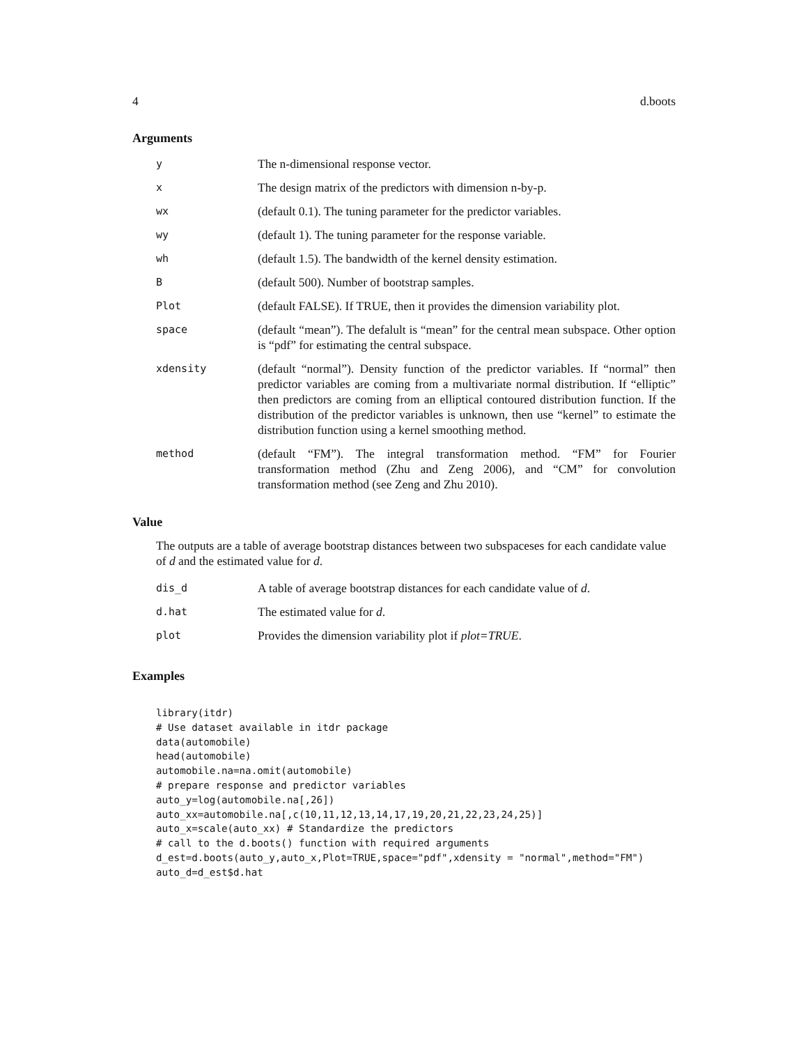4 d.boots
Arguments
| y | The n-dimensional response vector. |
| x | The design matrix of the predictors with dimension n-by-p. |
| wx | (default 0.1). The tuning parameter for the predictor variables. |
| wy | (default 1). The tuning parameter for the response variable. |
| wh | (default 1.5). The bandwidth of the kernel density estimation. |
| B | (default 500). Number of bootstrap samples. |
| Plot | (default FALSE). If TRUE, then it provides the dimension variability plot. |
| space | (default “mean”). The defalult is “mean” for the central mean subspace. Other option is “pdf” for estimating the central subspace. |
| xdensity | (default “normal”). Density function of the predictor variables. If “normal” then predictor variables are coming from a multivariate normal distribution. If “elliptic” then predictors are coming from an elliptical contoured distribution function. If the distribution of the predictor variables is unknown, then use “kernel” to estimate the distribution function using a kernel smoothing method. |
| method | (default “FM”). The integral transformation method. “FM” for Fourier transformation method (Zhu and Zeng 2006), and “CM” for convolution transformation method (see Zeng and Zhu 2010). |
Value
The outputs are a table of average bootstrap distances between two subspaceses for each candidate value of d and the estimated value for d.
| dis_d | A table of average bootstrap distances for each candidate value of d . |
| d.hat | The estimated value for d . |
| plot | Provides the dimension variability plot if plot=TRUE . |
Examples
library(itdr)
# Use dataset available in itdr package
data(automobile)
head(automobile)
automobile.na=na.omit(automobile)
# prepare response and predictor variables
auto_y=log(automobile.na[,26])
auto_xx=automobile.na[,c(10,11,12,13,14,17,19,20,21,22,23,24,25)]
auto_x=scale(auto_xx) # Standardize the predictors
# call to the d.boots() function with required arguments
d_est=d.boots(auto_y,auto_x,Plot=TRUE,space="pdf",xdensity = "normal",method="FM")
auto_d=d_est$d.hat